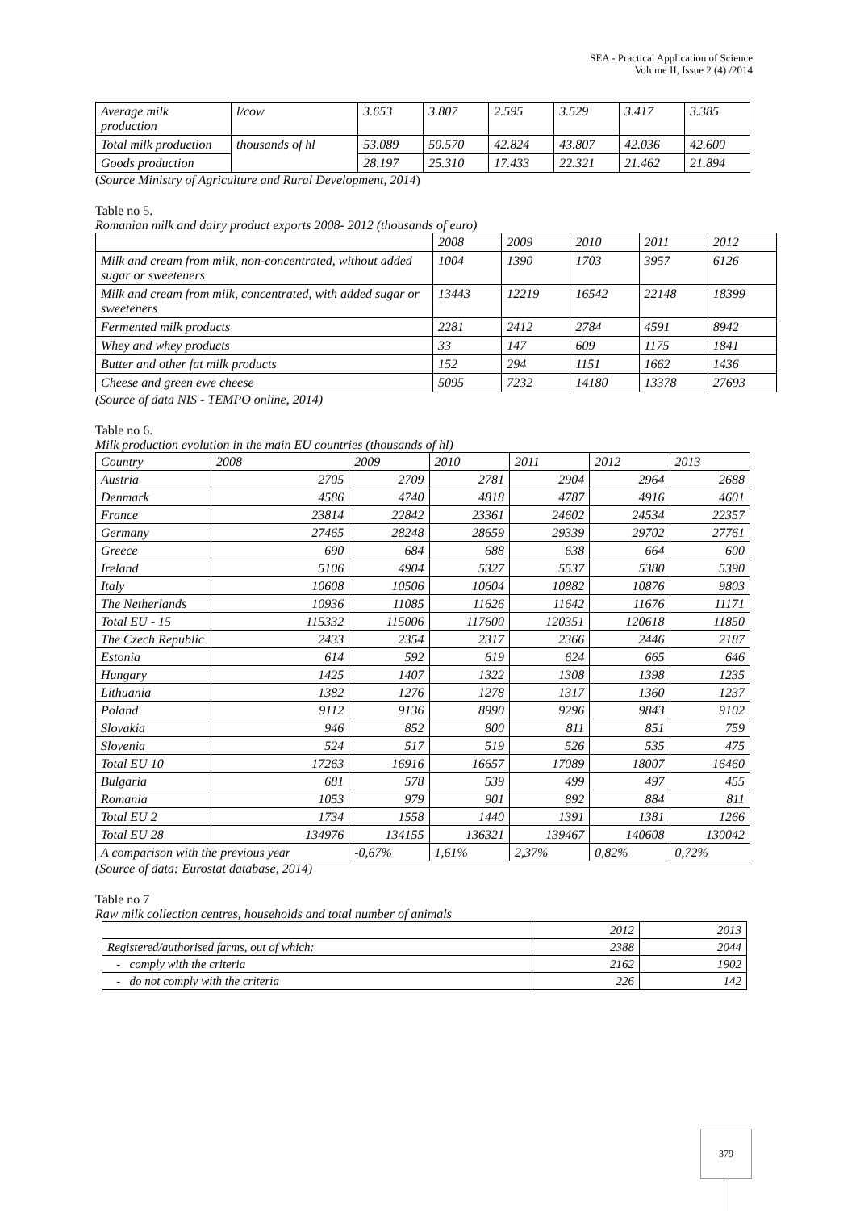SEA - Practical Application of Science
Volume II, Issue 2 (4) /2014
| Average milk production | l/cow | 3.653 | 3.807 | 2.595 | 3.529 | 3.417 | 3.385 |
| Total milk production | thousands of hl | 53.089 | 50.570 | 42.824 | 43.807 | 42.036 | 42.600 |
| Goods production | | 28.197 | 25.310 | 17.433 | 22.321 | 21.462 | 21.894 |
(Source Ministry of Agriculture and Rural Development, 2014)
Table no 5.
Romanian milk and dairy product exports 2008- 2012 (thousands of euro)
| | 2008 | 2009 | 2010 | 2011 | 2012 |
| Milk and cream from milk, non-concentrated, without added sugar or sweeteners | 1004 | 1390 | 1703 | 3957 | 6126 |
| Milk and cream from milk, concentrated, with added sugar or sweeteners | 13443 | 12219 | 16542 | 22148 | 18399 |
| Fermented milk products | 2281 | 2412 | 2784 | 4591 | 8942 |
| Whey and whey products | 33 | 147 | 609 | 1175 | 1841 |
| Butter and other fat milk products | 152 | 294 | 1151 | 1662 | 1436 |
| Cheese and green ewe cheese | 5095 | 7232 | 14180 | 13378 | 27693 |
(Source of data NIS - TEMPO online, 2014)
Table no 6.
Milk production evolution in the main EU countries (thousands of hl)
| Country | 2008 | 2009 | 2010 | 2011 | 2012 | 2013 |
| Austria | 2705 | 2709 | 2781 | 2904 | 2964 | 2688 |
| Denmark | 4586 | 4740 | 4818 | 4787 | 4916 | 4601 |
| France | 23814 | 22842 | 23361 | 24602 | 24534 | 22357 |
| Germany | 27465 | 28248 | 28659 | 29339 | 29702 | 27761 |
| Greece | 690 | 684 | 688 | 638 | 664 | 600 |
| Ireland | 5106 | 4904 | 5327 | 5537 | 5380 | 5390 |
| Italy | 10608 | 10506 | 10604 | 10882 | 10876 | 9803 |
| The Netherlands | 10936 | 11085 | 11626 | 11642 | 11676 | 11171 |
| Total EU - 15 | 115332 | 115006 | 117600 | 120351 | 120618 | 11850 |
| The Czech Republic | 2433 | 2354 | 2317 | 2366 | 2446 | 2187 |
| Estonia | 614 | 592 | 619 | 624 | 665 | 646 |
| Hungary | 1425 | 1407 | 1322 | 1308 | 1398 | 1235 |
| Lithuania | 1382 | 1276 | 1278 | 1317 | 1360 | 1237 |
| Poland | 9112 | 9136 | 8990 | 9296 | 9843 | 9102 |
| Slovakia | 946 | 852 | 800 | 811 | 851 | 759 |
| Slovenia | 524 | 517 | 519 | 526 | 535 | 475 |
| Total EU 10 | 17263 | 16916 | 16657 | 17089 | 18007 | 16460 |
| Bulgaria | 681 | 578 | 539 | 499 | 497 | 455 |
| Romania | 1053 | 979 | 901 | 892 | 884 | 811 |
| Total EU 2 | 1734 | 1558 | 1440 | 1391 | 1381 | 1266 |
| Total EU 28 | 134976 | 134155 | 136321 | 139467 | 140608 | 130042 |
| A comparison with the previous year | | -0,67% | 1,61% | 2,37% | 0,82% | 0,72% |
(Source of data: Eurostat database, 2014)
Table no 7
Raw milk collection centres, households and total number of animals
| | 2012 | 2013 |
| Registered/authorised farms, out of which: | 2388 | 2044 |
| - comply with the criteria | 2162 | 1902 |
| - do not comply with the criteria | 226 | 142 |
379